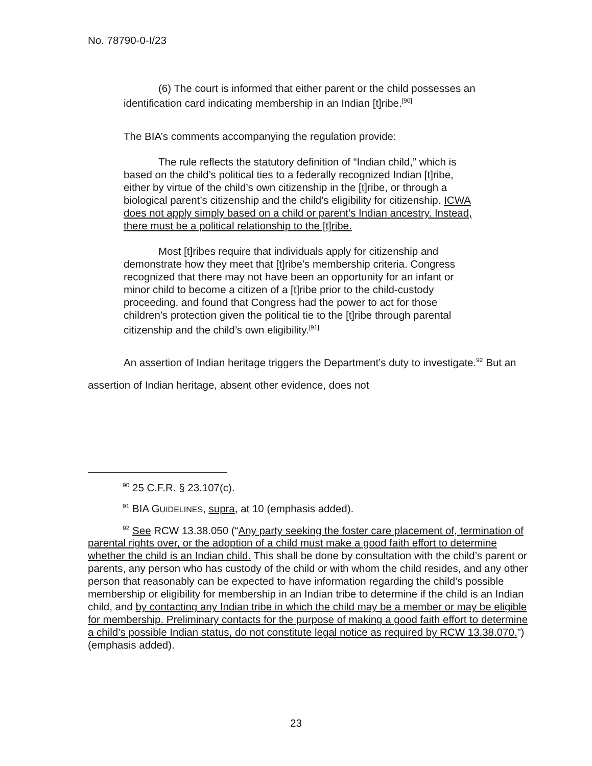No. 78790-0-I/23
(6) The court is informed that either parent or the child possesses an identification card indicating membership in an Indian [t]ribe.<sup>[90]</sup>
The BIA’s comments accompanying the regulation provide:
The rule reflects the statutory definition of “Indian child,” which is based on the child’s political ties to a federally recognized Indian [t]ribe, either by virtue of the child’s own citizenship in the [t]ribe, or through a biological parent’s citizenship and the child’s eligibility for citizenship. ICWA does not apply simply based on a child or parent’s Indian ancestry. Instead, there must be a political relationship to the [t]ribe.
Most [t]ribes require that individuals apply for citizenship and demonstrate how they meet that [t]ribe’s membership criteria. Congress recognized that there may not have been an opportunity for an infant or minor child to become a citizen of a [t]ribe prior to the child-custody proceeding, and found that Congress had the power to act for those children’s protection given the political tie to the [t]ribe through parental citizenship and the child’s own eligibility.<sup>[91]</sup>
An assertion of Indian heritage triggers the Department’s duty to investigate.<sup>92</sup> But an assertion of Indian heritage, absent other evidence, does not
<sup>90</sup> 25 C.F.R. § 23.107(c).
<sup>91</sup> BIA GUIDELINES, supra, at 10 (emphasis added).
<sup>92</sup> See RCW 13.38.050 (“Any party seeking the foster care placement of, termination of parental rights over, or the adoption of a child must make a good faith effort to determine whether the child is an Indian child. This shall be done by consultation with the child’s parent or parents, any person who has custody of the child or with whom the child resides, and any other person that reasonably can be expected to have information regarding the child’s possible membership or eligibility for membership in an Indian tribe to determine if the child is an Indian child, and by contacting any Indian tribe in which the child may be a member or may be eligible for membership. Preliminary contacts for the purpose of making a good faith effort to determine a child’s possible Indian status, do not constitute legal notice as required by RCW 13.38.070.”) (emphasis added).
23